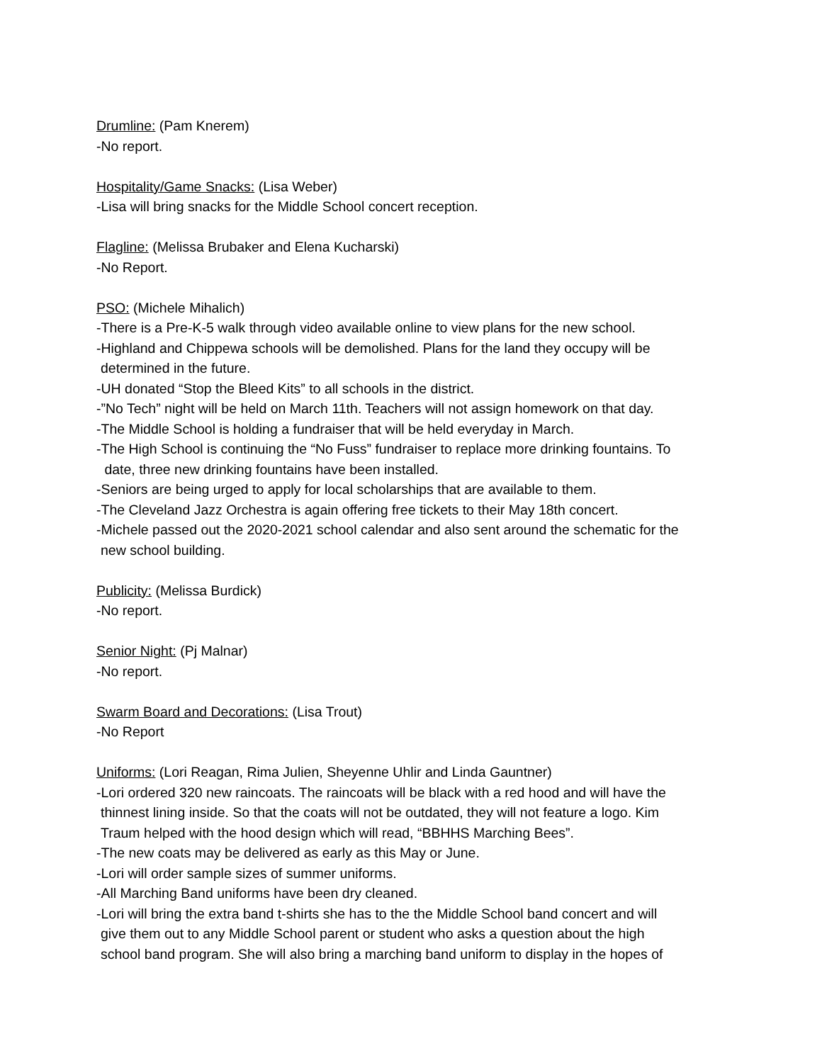Drumline: (Pam Knerem)
-No report.
Hospitality/Game Snacks: (Lisa Weber)
-Lisa will bring snacks for the Middle School concert reception.
Flagline: (Melissa Brubaker and Elena Kucharski)
-No Report.
PSO: (Michele Mihalich)
-There is a Pre-K-5 walk through video available online to view plans for the new school.
-Highland and Chippewa schools will be demolished. Plans for the land they occupy will be
determined in the future.
-UH donated “Stop the Bleed Kits” to all schools in the district.
-”No Tech” night will be held on March 11th. Teachers will not assign homework on that day.
-The Middle School is holding a fundraiser that will be held everyday in March.
-The High School is continuing the “No Fuss” fundraiser to replace more drinking fountains. To
date, three new drinking fountains have been installed.
-Seniors are being urged to apply for local scholarships that are available to them.
-The Cleveland Jazz Orchestra is again offering free tickets to their May 18th concert.
-Michele passed out the 2020-2021 school calendar and also sent around the schematic for the
new school building.
Publicity: (Melissa Burdick)
-No report.
Senior Night: (Pj Malnar)
-No report.
Swarm Board and Decorations: (Lisa Trout)
-No Report
Uniforms: (Lori Reagan, Rima Julien, Sheyenne Uhlir and Linda Gauntner)
-Lori ordered 320 new raincoats. The raincoats will be black with a red hood and will have the
thinnest lining inside. So that the coats will not be outdated, they will not feature a logo. Kim
Traum helped with the hood design which will read, “BBHHS Marching Bees”.
-The new coats may be delivered as early as this May or June.
-Lori will order sample sizes of summer uniforms.
-All Marching Band uniforms have been dry cleaned.
-Lori will bring the extra band t-shirts she has to the the Middle School band concert and will
give them out to any Middle School parent or student who asks a question about the high
school band program. She will also bring a marching band uniform to display in the hopes of